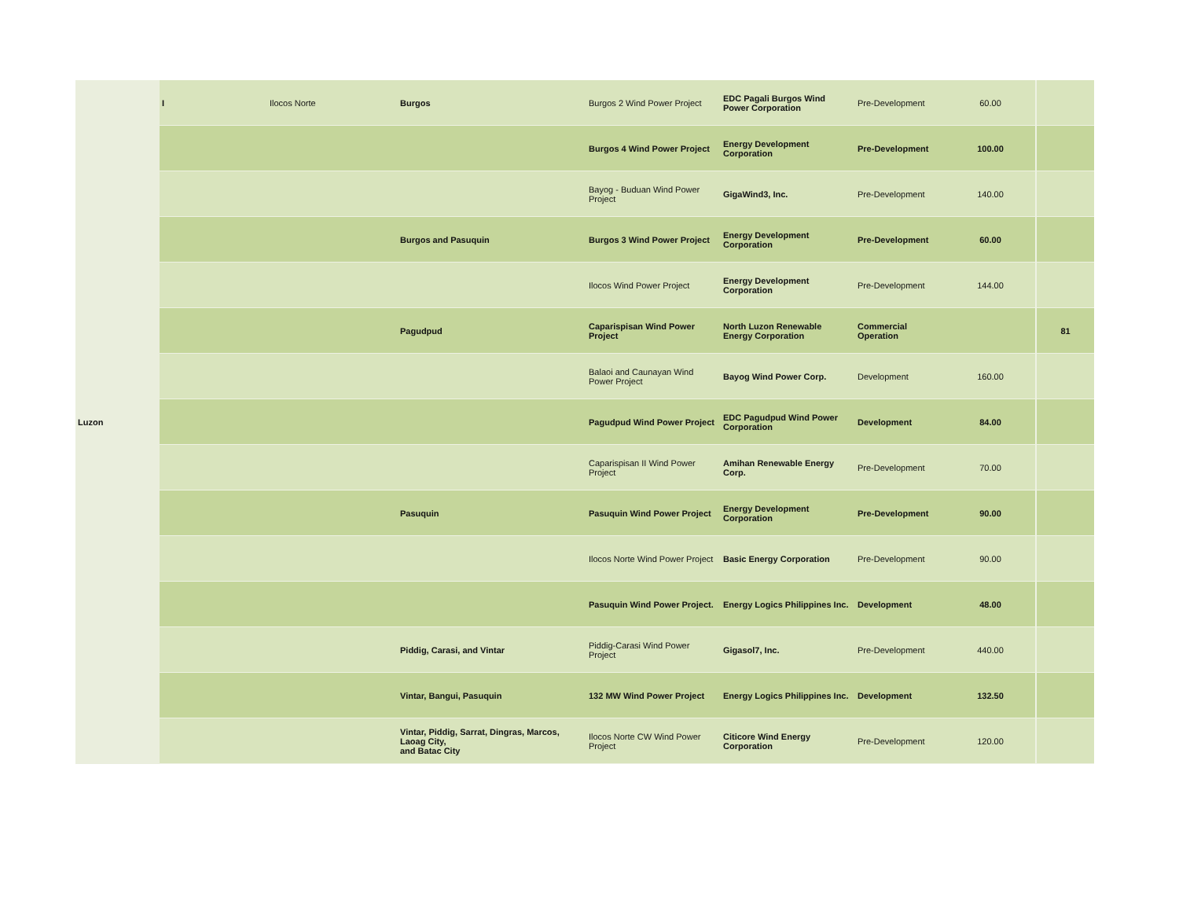| Luzon | I | Ilocos Norte | Burgos | Burgos 2 Wind Power Project | EDC Pagali Burgos Wind Power Corporation | Pre-Development | 60.00 | |
| | | | | Burgos 4 Wind Power Project | Energy Development Corporation | Pre-Development | 100.00 | |
| | | | | Bayog - Buduan Wind Power Project | GigaWind3, Inc. | Pre-Development | 140.00 | |
| | | | Burgos and Pasuquin | Burgos 3 Wind Power Project | Energy Development Corporation | Pre-Development | 60.00 | |
| | | | | Ilocos Wind Power Project | Energy Development Corporation | Pre-Development | 144.00 | |
| | | | Pagudpud | Caparispisan Wind Power Project | North Luzon Renewable Energy Corporation | Commercial Operation | | 81 |
| | | | | Balaoi and Caunayan Wind Power Project | Bayog Wind Power Corp. | Development | 160.00 | |
| | | | | Pagudpud Wind Power Project | EDC Pagudpud Wind Power Corporation | Development | 84.00 | |
| | | | | Caparispisan II Wind Power Project | Amihan Renewable Energy Corp. | Pre-Development | 70.00 | |
| | | | Pasuquin | Pasuquin Wind Power Project | Energy Development Corporation | Pre-Development | 90.00 | |
| | | | | Ilocos Norte Wind Power Project | Basic Energy Corporation | Pre-Development | 90.00 | |
| | | | | Pasuquin Wind Power Project. | Energy Logics Philippines Inc. | Development | 48.00 | |
| | | | Piddig, Carasi, and Vintar | Piddig-Carasi Wind Power Project | Gigasol7, Inc. | Pre-Development | 440.00 | |
| | | | Vintar, Bangui, Pasuquin | 132 MW Wind Power Project | Energy Logics Philippines Inc. | Development | 132.50 | |
| | | | Vintar, Piddig, Sarrat, Dingras, Marcos, Laoag City, and Batac City | Ilocos Norte CW Wind Power Project | Citicore Wind Energy Corporation | Pre-Development | 120.00 | |